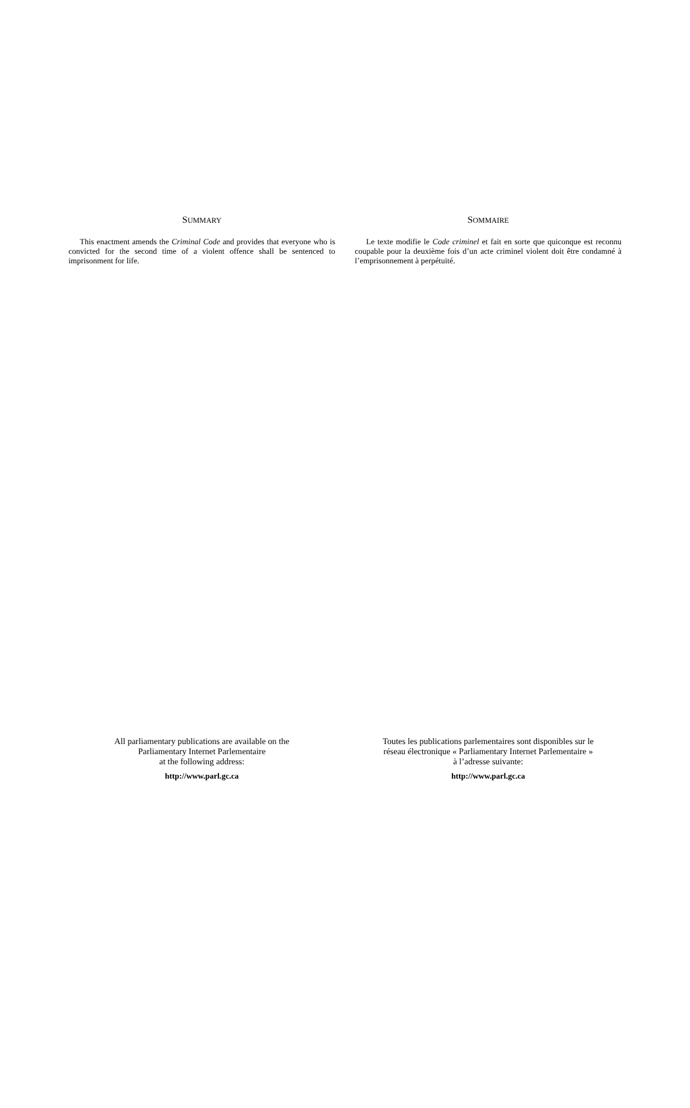SUMMARY
This enactment amends the Criminal Code and provides that everyone who is convicted for the second time of a violent offence shall be sentenced to imprisonment for life.
SOMMAIRE
Le texte modifie le Code criminel et fait en sorte que quiconque est reconnu coupable pour la deuxième fois d’un acte criminel violent doit être condamné à l’emprisonnement à perpétuité.
All parliamentary publications are available on the
Parliamentary Internet Parlementaire
at the following address:
http://www.parl.gc.ca
Toutes les publications parlementaires sont disponibles sur le
réseau électronique « Parliamentary Internet Parlementaire »
à l’adresse suivante:
http://www.parl.gc.ca